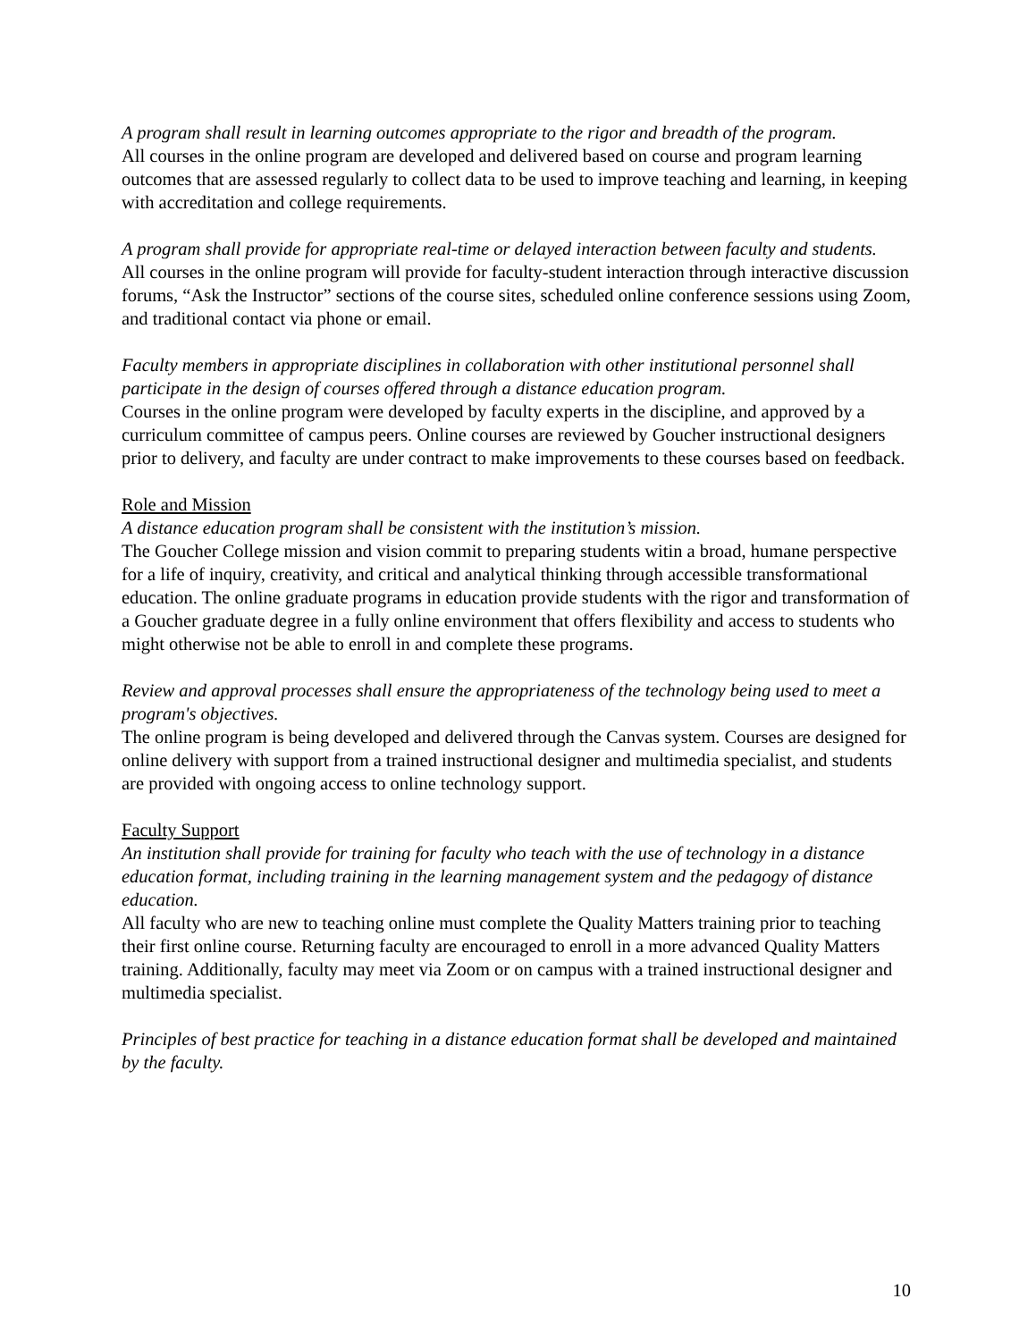A program shall result in learning outcomes appropriate to the rigor and breadth of the program.
All courses in the online program are developed and delivered based on course and program learning outcomes that are assessed regularly to collect data to be used to improve teaching and learning, in keeping with accreditation and college requirements.
A program shall provide for appropriate real-time or delayed interaction between faculty and students.
All courses in the online program will provide for faculty-student interaction through interactive discussion forums, “Ask the Instructor” sections of the course sites, scheduled online conference sessions using Zoom, and traditional contact via phone or email.
Faculty members in appropriate disciplines in collaboration with other institutional personnel shall participate in the design of courses offered through a distance education program.
Courses in the online program were developed by faculty experts in the discipline, and approved by a curriculum committee of campus peers. Online courses are reviewed by Goucher instructional designers prior to delivery, and faculty are under contract to make improvements to these courses based on feedback.
Role and Mission
A distance education program shall be consistent with the institution’s mission.
The Goucher College mission and vision commit to preparing students witin a broad, humane perspective for a life of inquiry, creativity, and critical and analytical thinking through accessible transformational education. The online graduate programs in education provide students with the rigor and transformation of a Goucher graduate degree in a fully online environment that offers flexibility and access to students who might otherwise not be able to enroll in and complete these programs.
Review and approval processes shall ensure the appropriateness of the technology being used to meet a program's objectives.
The online program is being developed and delivered through the Canvas system. Courses are designed for online delivery with support from a trained instructional designer and multimedia specialist, and students are provided with ongoing access to online technology support.
Faculty Support
An institution shall provide for training for faculty who teach with the use of technology in a distance education format, including training in the learning management system and the pedagogy of distance education.
All faculty who are new to teaching online must complete the Quality Matters training prior to teaching their first online course. Returning faculty are encouraged to enroll in a more advanced Quality Matters training. Additionally, faculty may meet via Zoom or on campus with a trained instructional designer and multimedia specialist.
Principles of best practice for teaching in a distance education format shall be developed and maintained by the faculty.
10